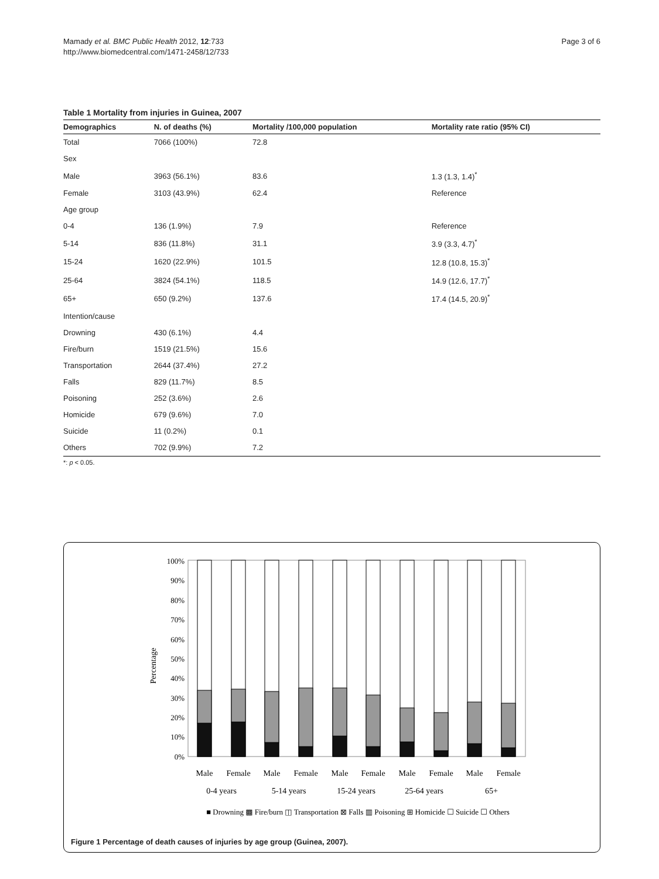Mamady et al. BMC Public Health 2012, 12:733
http://www.biomedcentral.com/1471-2458/12/733
Page 3 of 6
Table 1 Mortality from injuries in Guinea, 2007
| Demographics | N. of deaths (%) | Mortality /100,000 population | Mortality rate ratio (95% CI) |
| --- | --- | --- | --- |
| Total | 7066 (100%) | 72.8 | |
| Sex | | | |
| Male | 3963 (56.1%) | 83.6 | 1.3 (1.3, 1.4)<sup>*</sup> |
| Female | 3103 (43.9%) | 62.4 | Reference |
| Age group | | | |
| 0-4 | 136 (1.9%) | 7.9 | Reference |
| 5-14 | 836 (11.8%) | 31.1 | 3.9 (3.3, 4.7)<sup>*</sup> |
| 15-24 | 1620 (22.9%) | 101.5 | 12.8 (10.8, 15.3)<sup>*</sup> |
| 25-64 | 3824 (54.1%) | 118.5 | 14.9 (12.6, 17.7)<sup>*</sup> |
| 65+ | 650 (9.2%) | 137.6 | 17.4 (14.5, 20.9)<sup>*</sup> |
| Intention/cause | | | |
| Drowning | 430 (6.1%) | 4.4 | |
| Fire/burn | 1519 (21.5%) | 15.6 | |
| Transportation | 2644 (37.4%) | 27.2 | |
| Falls | 829 (11.7%) | 8.5 | |
| Poisoning | 252 (3.6%) | 2.6 | |
| Homicide | 679 (9.6%) | 7.0 | |
| Suicide | 11 (0.2%) | 0.1 | |
| Others | 702 (9.9%) | 7.2 | |
*: p < 0.05.
100%
90%
80%
70%
60%
50%
40%
30%
20%
10%
0%
Percentage
Male
Female
Male
Female
Male
Female
Male
Female
Male
Female
0-4 years
5-14 years
15-24 years
25-64 years
65+
■ Drowning ▩ Fire/burn ◫ Transportation ⊠ Falls ▥ Poisoning ⊞ Homicide ☐ Suicide ☐ Others
Figure 1 Percentage of death causes of injuries by age group (Guinea, 2007).